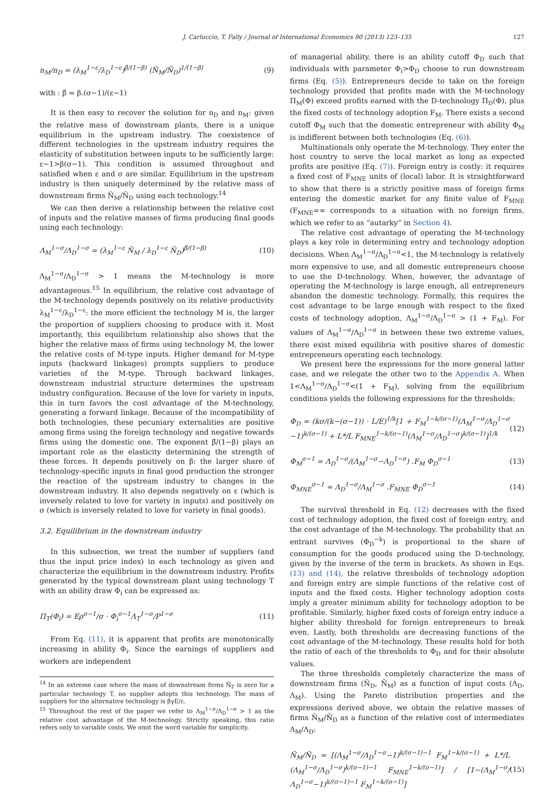J. Carluccio, T. Fally / Journal of International Economics 90 (2013) 123–135 127
n<sub>M</sub>/n<sub>D</sub> = (λ<sub>M</sub><sup>1−ε</sup>/λ<sub>D</sub><sup>1−ε</sup>)<sup>β̃/(1−β)</sup> (Ñ<sub>M</sub>/Ñ<sub>D</sub>)<sup>1/(1−β)</sup> (9)
with : β̃ = β.(σ−1)/(ε−1)
It is then easy to recover the solution for n<sub>D</sub> and n<sub>M</sub>: given the relative mass of downstream plants, there is a unique equilibrium in the upstream industry. The coexistence of different technologies in the upstream industry requires the elasticity of substitution between inputs to be sufficiently large: ε−1>β(σ−1). This condition is assumed throughout and satisfied when ε and σ are similar. Equilibrium in the upstream industry is then uniquely determined by the relative mass of downstream firms Ñ<sub>M</sub>/Ñ<sub>D</sub> using each technology.<sup>14</sup>
We can then derive a relationship between the relative cost of inputs and the relative masses of firms producing final goods using each technology:
Λ<sub>M</sub><sup>1−σ</sup>/Λ<sub>D</sub><sup>1−σ</sup> = (λ<sub>M</sub><sup>1−ε</sup> Ñ<sub>M</sub> / λ<sub>D</sub><sup>1−ε</sup> Ñ<sub>D</sub>)<sup>β̃/(1−β)</sup> (10)
Λ<sub>M</sub><sup>1−σ</sup>/Λ<sub>D</sub><sup>1−σ</sup> > 1 means the M-technology is more advantageous.<sup>15</sup> In equilibrium, the relative cost advantage of the M-technology depends positively on its relative productivity λ<sub>M</sub><sup>1−ε</sup>/λ<sub>D</sub><sup>1−ε</sup>: the more efficient the technology M is, the larger the proportion of suppliers choosing to produce with it. Most importantly, this equilibrium relationship also shows that the higher the relative mass of firms using technology M, the lower the relative costs of M-type inputs. Higher demand for M-type inputs (backward linkages) prompts suppliers to produce varieties of the M-type. Through backward linkages, downstream industrial structure determines the upstream industry configuration. Because of the love for variety in inputs, this in turn favors the cost advantage of the M-technology, generating a forward linkage. Because of the incompatibility of both technologies, these pecuniary externalities are positive among firms using the foreign technology and negative towards firms using the domestic one. The exponent β̃/(1−β) plays an important role as the elasticity determining the strength of these forces. It depends positively on β: the larger share of technology-specific inputs in final good production the stronger the reaction of the upstream industry to changes in the downstream industry. It also depends negatively on ε (which is inversely related to love for variety in inputs) and positively on σ (which is inversely related to love for variety in final goods).
3.2. Equilibrium in the downstream industry
In this subsection, we treat the number of suppliers (and thus the input price index) in each technology as given and characterize the equilibrium in the downstream industry. Profits generated by the typical downstream plant using technology T with an ability draw Φ<sub>i</sub> can be expressed as:
Π<sub>T</sub>(Φ<sub>i</sub>) = Eρ<sup>σ−1</sup>/σ · Φ<sub>i</sub><sup>σ−1</sup>Λ<sub>T</sub><sup>1−σ</sup>/P<sup>1−σ</sup> (11)
From Eq. (11), it is apparent that profits are monotonically increasing in ability Φ<sub>i</sub>. Since the earnings of suppliers and workers are independent
<sup>14</sup> In an extreme case where the mass of downstream firms Ñ<sub>T</sub> is zero for a particular technology T, no supplier adopts this technology. The mass of suppliers for the alternative technology is βγE/ε.
<sup>15</sup> Throughout the rest of the paper we refer to Λ<sub>M</sub><sup>1−σ</sup>/Λ<sub>D</sub><sup>1−σ</sup> > 1 as the relative cost advantage of the M-technology. Strictly speaking, this ratio refers only to variable costs. We omit the word variable for simplicity.
of managerial ability, there is an ability cutoff Φ<sub>D</sub> such that individuals with parameter Φ<sub>i</sub>>Φ<sub>D</sub> choose to run downstream firms (Eq. (5)). Entrepreneurs decide to take on the foreign technology provided that profits made with the M-technology Π<sub>M</sub>(Φ) exceed profits earned with the D-technology Π<sub>D</sub>(Φ), plus the fixed costs of technology adoption F<sub>M</sub>. There exists a second cutoff Φ<sub>M</sub> such that the domestic entrepreneur with ability Φ<sub>M</sub> is indifferent between both technologies (Eq. (6)).
Multinationals only operate the M-technology. They enter the host country to serve the local market as long as expected profits are positive (Eq. (7)). Foreign entry is costly: it requires a fixed cost of F<sub>MNE</sub> units of (local) labor. It is straightforward to show that there is a strictly positive mass of foreign firms entering the domestic market for any finite value of F<sub>MNE</sub> (F<sub>MNE</sub>=∞ corresponds to a situation with no foreign firms, which we refer to as “autarky” in Section 4).
The relative cost advantage of operating the M-technology plays a key role in determining entry and technology adoption decisions. When Λ<sub>M</sub><sup>1−σ</sup>/Λ<sub>D</sub><sup>1−σ</sup><1, the M-technology is relatively more expensive to use, and all domestic entrepreneurs choose to use the D-technology. When, however, the advantage of operating the M-technology is large enough, all entrepreneurs abandon the domestic technology. Formally, this requires the cost advantage to be large enough with respect to the fixed costs of technology adoption, Λ<sub>M</sub><sup>1−σ</sup>/Λ<sub>D</sub><sup>1−σ</sup> > (1 + F<sub>M</sub>). For values of Λ<sub>M</sub><sup>1−σ</sup>/Λ<sub>D</sub><sup>1−σ</sup> in between these two extreme values, there exist mixed equilibria with positive shares of domestic entrepreneurs operating each technology.
We present here the expressions for the more general latter case, and we relegate the other two to the Appendix A. When 1<Λ<sub>M</sub><sup>1−σ</sup>/Λ<sub>D</sub><sup>1−σ</sup><(1 + F<sub>M</sub>), solving from the equilibrium conditions yields the following expressions for the thresholds:
Φ<sub>D</sub> = (kσ/(k−(σ−1)) · L/E)<sup>1/k</sup>[1 + F<sub>M</sub><sup>1−k/(σ−1)</sup>(Λ<sub>M</sub><sup>1−σ</sup>/Λ<sub>D</sub><sup>1−σ</sup> −1)<sup>k/(σ−1)</sup> + L*/L F<sub>MNE</sub><sup>1−k/(σ−1)</sup>(Λ<sub>M</sub><sup>1−σ</sup>/Λ<sub>D</sub><sup>1−σ</sup>)<sup>k/(σ−1)</sup>]<sup>1/k</sup> (12)
Φ<sub>M</sub><sup>σ−1</sup> = Λ<sub>D</sub><sup>1−σ</sup>/(Λ<sub>M</sub><sup>1−σ</sup>−Λ<sub>D</sub><sup>1−σ</sup>) .F<sub>M</sub> Φ<sub>D</sub><sup>σ−1</sup> (13)
Φ<sub>MNE</sub><sup>σ−1</sup> = Λ<sub>D</sub><sup>1−σ</sup>/Λ<sub>M</sub><sup>1−σ</sup> .F<sub>MNE</sub> Φ<sub>D</sub><sup>σ−1</sup> (14)
The survival threshold in Eq. (12) decreases with the fixed cost of technology adoption, the fixed cost of foreign entry, and the cost advantage of the M-technology. The probability that an entrant survives (Φ<sub>D</sub><sup>−k</sup>) is proportional to the share of consumption for the goods produced using the D-technology, given by the inverse of the term in brackets. As shown in Eqs. (13) and (14), the relative thresholds of technology adoption and foreign entry are simple functions of the relative cost of inputs and the fixed costs. Higher technology adoption costs imply a greater minimum ability for technology adoption to be profitable. Similarly, higher fixed costs of foreign entry induce a higher ability threshold for foreign entrepreneurs to break even. Lastly, both thresholds are decreasing functions of the cost advantage of the M-technology. These results hold for both the ratio of each of the thresholds to Φ<sub>D</sub> and for their absolute values.
The three thresholds completely characterize the mass of downstream firms (Ñ<sub>D</sub>, Ñ<sub>M</sub>) as a function of input costs (Λ<sub>D</sub>, Λ<sub>M</sub>). Using the Pareto distribution properties and the expressions derived above, we obtain the relative masses of firms Ñ<sub>M</sub>/Ñ<sub>D</sub> as a function of the relative cost of intermediates Λ<sub>M</sub>/Λ<sub>D</sub>:
Ñ<sub>M</sub>/Ñ<sub>D</sub> = [(Λ<sub>M</sub><sup>1−σ</sup>/Λ<sub>D</sub><sup>1−σ</sup>−1)<sup>k/(σ−1)−1</sup> F<sub>M</sub><sup>1−k/(σ−1)</sup> + L*/L (Λ<sub>M</sub><sup>1−σ</sup>/Λ<sub>D</sub><sup>1−σ</sup>)<sup>k/(σ−1)−1</sup> F<sub>MNE</sub><sup>1−k/(σ−1)</sup>] / [1−(Λ<sub>M</sub><sup>1−σ</sup>/Λ<sub>D</sub><sup>1−σ</sup>−1)<sup>k/(σ−1)−1</sup> F<sub>M</sub><sup>1−k/(σ−1)</sup>] (15)